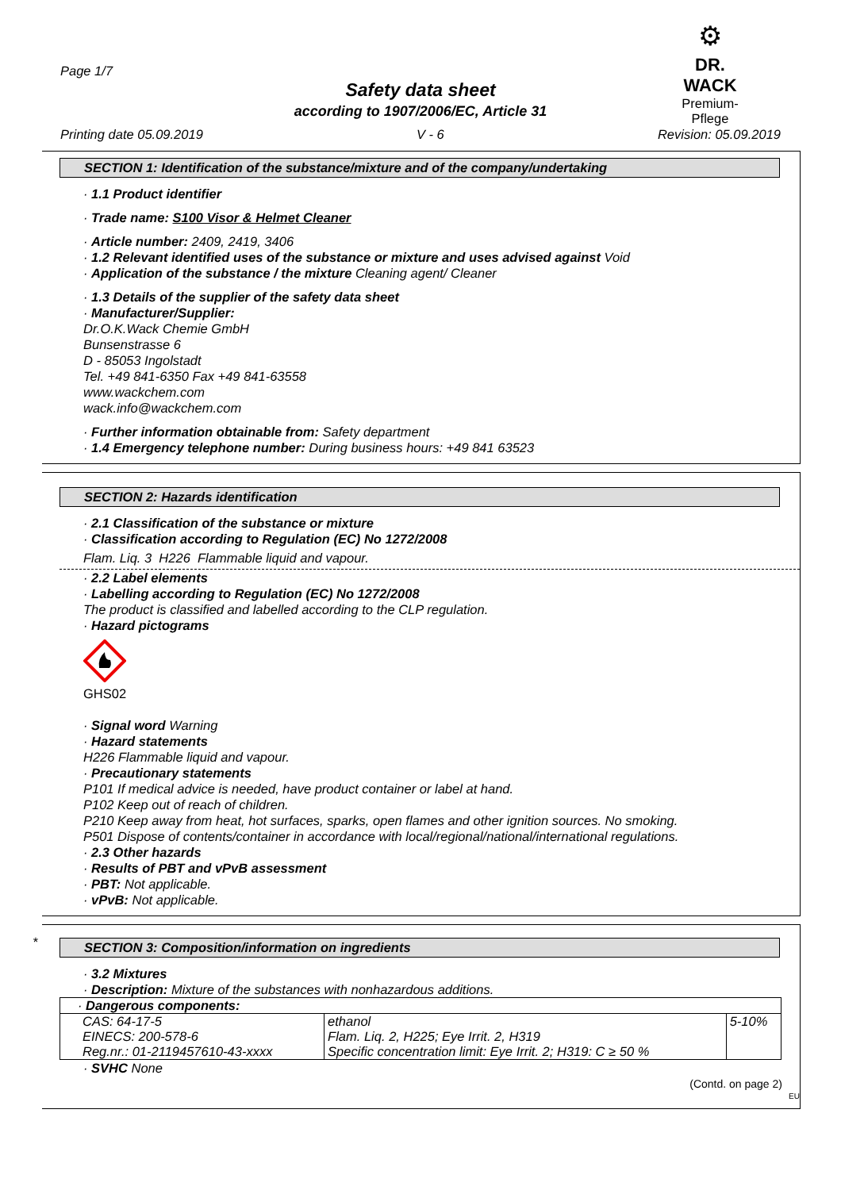Page 1/7
⚙
DR. WACK
Premium-Pflege
Safety data sheet
according to 1907/2006/EC, Article 31
Printing date 05.09.2019 V - 6 Revision: 05.09.2019
SECTION 1: Identification of the substance/mixture and of the company/undertaking
· 1.1 Product identifier
· Trade name: S100 Visor & Helmet Cleaner
· Article number: 2409, 2419, 3406
· 1.2 Relevant identified uses of the substance or mixture and uses advised against Void
· Application of the substance / the mixture Cleaning agent/ Cleaner
· 1.3 Details of the supplier of the safety data sheet
· Manufacturer/Supplier:
Dr.O.K.Wack Chemie GmbH
Bunsenstrasse 6
D - 85053 Ingolstadt
Tel. +49 841-6350 Fax +49 841-63558
www.wackchem.com
wack.info@wackchem.com
· Further information obtainable from: Safety department
· 1.4 Emergency telephone number: During business hours: +49 841 63523
SECTION 2: Hazards identification
· 2.1 Classification of the substance or mixture
· Classification according to Regulation (EC) No 1272/2008
Flam. Liq. 3 H226 Flammable liquid and vapour.
· 2.2 Label elements
· Labelling according to Regulation (EC) No 1272/2008
The product is classified and labelled according to the CLP regulation.
· Hazard pictograms
GHS02
· Signal word Warning
· Hazard statements
H226 Flammable liquid and vapour.
· Precautionary statements
P101 If medical advice is needed, have product container or label at hand.
P102 Keep out of reach of children.
P210 Keep away from heat, hot surfaces, sparks, open flames and other ignition sources. No smoking.
P501 Dispose of contents/container in accordance with local/regional/national/international regulations.
· 2.3 Other hazards
· Results of PBT and vPvB assessment
· PBT: Not applicable.
· vPvB: Not applicable.
*
SECTION 3: Composition/information on ingredients
· 3.2 Mixtures
· Description: Mixture of the substances with nonhazardous additions.
| · Dangerous components: | | |
| CAS: 64-17-5 EINECS: 200-578-6 Reg.nr.: 01-2119457610-43-xxxx | ethanol Flam. Liq. 2, H225; Eye Irrit. 2, H319 Specific concentration limit: Eye Irrit. 2; H319: C ≥ 50 % | 5-10% |
· SVHC None
(Contd. on page 2)
EU